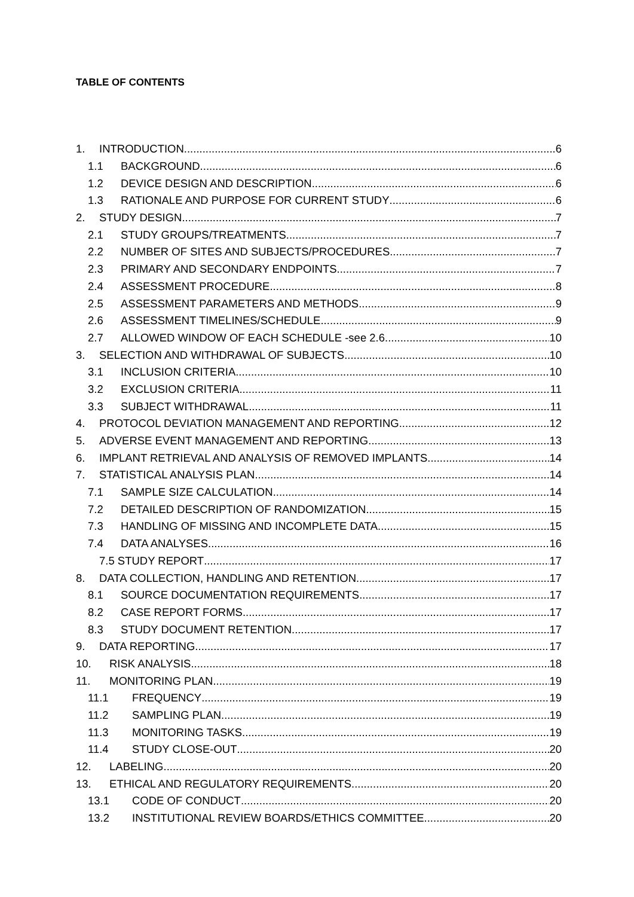TABLE OF CONTENTS
1. INTRODUCTION 6
1.1 BACKGROUND 6
1.2 DEVICE DESIGN AND DESCRIPTION 6
1.3 RATIONALE AND PURPOSE FOR CURRENT STUDY 6
2. STUDY DESIGN 7
2.1 STUDY GROUPS/TREATMENTS 7
2.2 NUMBER OF SITES AND SUBJECTS/PROCEDURES 7
2.3 PRIMARY AND SECONDARY ENDPOINTS 7
2.4 ASSESSMENT PROCEDURE 8
2.5 ASSESSMENT PARAMETERS AND METHODS 9
2.6 ASSESSMENT TIMELINES/SCHEDULE 9
2.7 ALLOWED WINDOW OF EACH SCHEDULE -see 2.6 10
3. SELECTION AND WITHDRAWAL OF SUBJECTS 10
3.1 INCLUSION CRITERIA 10
3.2 EXCLUSION CRITERIA 11
3.3 SUBJECT WITHDRAWAL 11
4. PROTOCOL DEVIATION MANAGEMENT AND REPORTING 12
5. ADVERSE EVENT MANAGEMENT AND REPORTING 13
6. IMPLANT RETRIEVAL AND ANALYSIS OF REMOVED IMPLANTS 14
7. STATISTICAL ANALYSIS PLAN 14
7.1 SAMPLE SIZE CALCULATION 14
7.2 DETAILED DESCRIPTION OF RANDOMIZATION 15
7.3 HANDLING OF MISSING AND INCOMPLETE DATA 15
7.4 DATA ANALYSES 16
7.5 STUDY REPORT 17
8. DATA COLLECTION, HANDLING AND RETENTION 17
8.1 SOURCE DOCUMENTATION REQUIREMENTS 17
8.2 CASE REPORT FORMS 17
8.3 STUDY DOCUMENT RETENTION 17
9. DATA REPORTING 17
10. RISK ANALYSIS 18
11. MONITORING PLAN 19
11.1 FREQUENCY 19
11.2 SAMPLING PLAN 19
11.3 MONITORING TASKS 19
11.4 STUDY CLOSE-OUT 20
12. LABELING 20
13. ETHICAL AND REGULATORY REQUIREMENTS 20
13.1 CODE OF CONDUCT 20
13.2 INSTITUTIONAL REVIEW BOARDS/ETHICS COMMITTEE 20